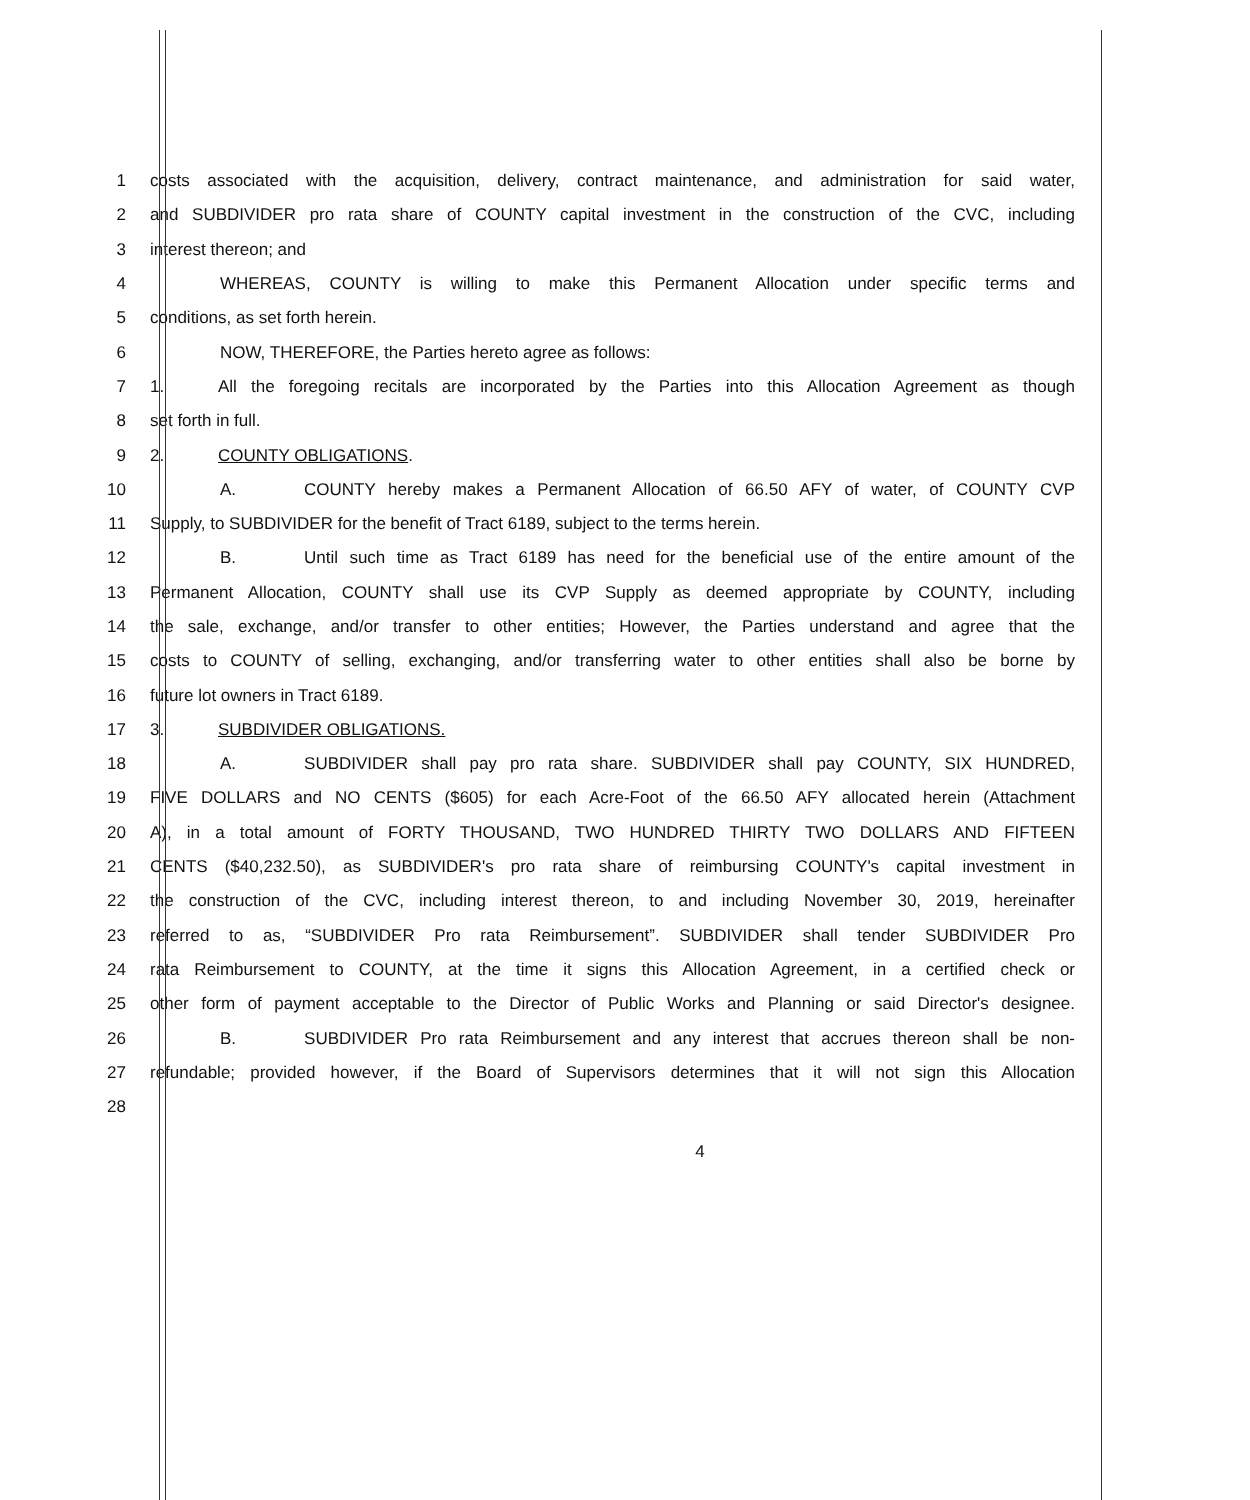1 costs associated with the acquisition, delivery, contract maintenance, and administration for said water,
2 and SUBDIVIDER pro rata share of COUNTY capital investment in the construction of the CVC, including
3 interest thereon; and
4 WHEREAS, COUNTY is willing to make this Permanent Allocation under specific terms and
5 conditions, as set forth herein.
6 NOW, THEREFORE, the Parties hereto agree as follows:
7 1. All the foregoing recitals are incorporated by the Parties into this Allocation Agreement as though
8 set forth in full.
9 2. COUNTY OBLIGATIONS.
10 A. COUNTY hereby makes a Permanent Allocation of 66.50 AFY of water, of COUNTY CVP
11 Supply, to SUBDIVIDER for the benefit of Tract 6189, subject to the terms herein.
12 B. Until such time as Tract 6189 has need for the beneficial use of the entire amount of the
13 Permanent Allocation, COUNTY shall use its CVP Supply as deemed appropriate by COUNTY, including
14 the sale, exchange, and/or transfer to other entities; However, the Parties understand and agree that the
15 costs to COUNTY of selling, exchanging, and/or transferring water to other entities shall also be borne by
16 future lot owners in Tract 6189.
17 3. SUBDIVIDER OBLIGATIONS.
18 A. SUBDIVIDER shall pay pro rata share. SUBDIVIDER shall pay COUNTY, SIX HUNDRED,
19 FIVE DOLLARS and NO CENTS ($605) for each Acre-Foot of the 66.50 AFY allocated herein (Attachment
20 A), in a total amount of FORTY THOUSAND, TWO HUNDRED THIRTY TWO DOLLARS AND FIFTEEN
21 CENTS ($40,232.50), as SUBDIVIDER's pro rata share of reimbursing COUNTY's capital investment in
22 the construction of the CVC, including interest thereon, to and including November 30, 2019, hereinafter
23 referred to as, “SUBDIVIDER Pro rata Reimbursement”. SUBDIVIDER shall tender SUBDIVIDER Pro
24 rata Reimbursement to COUNTY, at the time it signs this Allocation Agreement, in a certified check or
25 other form of payment acceptable to the Director of Public Works and Planning or said Director's designee.
26 B. SUBDIVIDER Pro rata Reimbursement and any interest that accrues thereon shall be non-
27 refundable; provided however, if the Board of Supervisors determines that it will not sign this Allocation
28
4